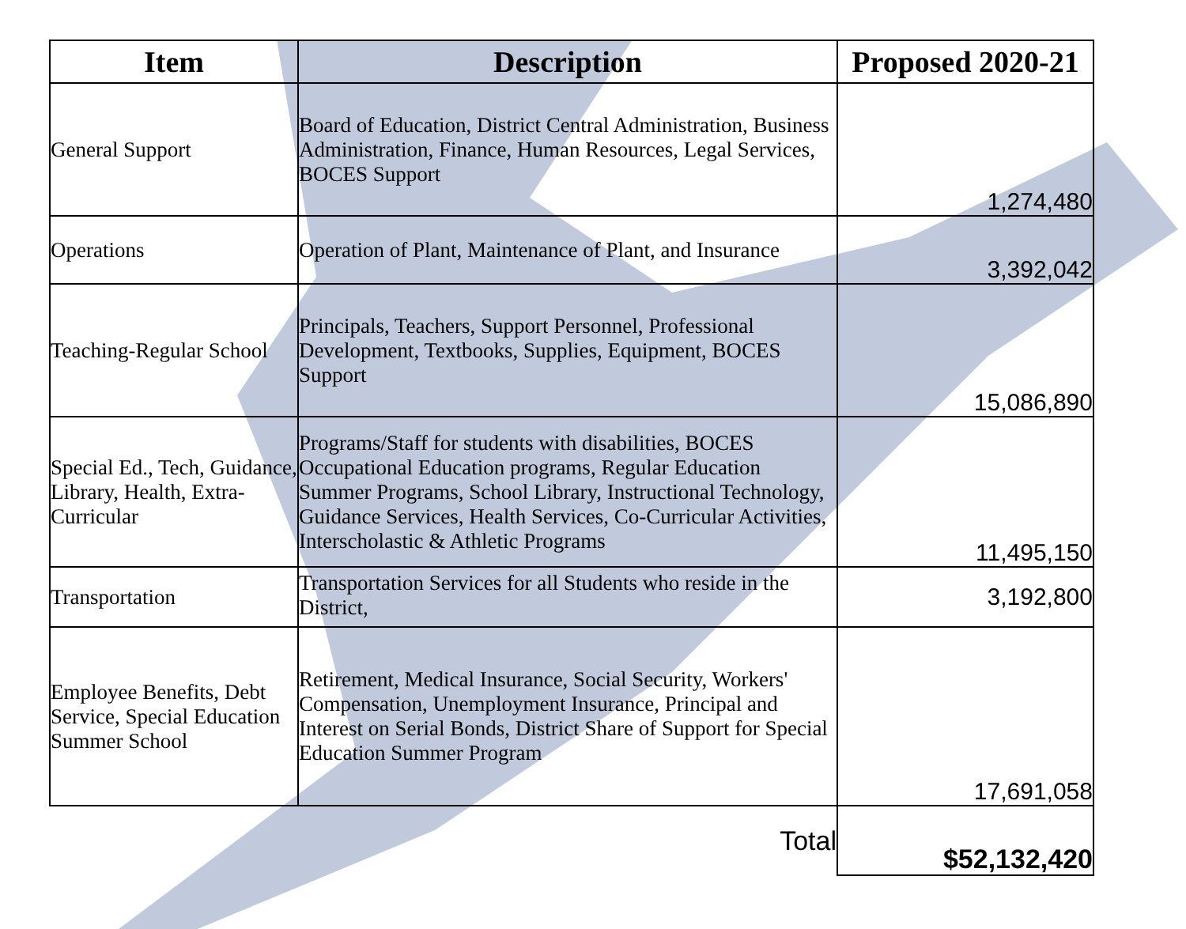| Item | Description | Proposed 2020-21 |
| --- | --- | --- |
| General Support | Board of Education, District Central Administration, Business Administration, Finance, Human Resources, Legal Services, BOCES Support | 1,274,480 |
| Operations | Operation of Plant, Maintenance of Plant, and Insurance | 3,392,042 |
| Teaching-Regular School | Principals, Teachers, Support Personnel, Professional Development, Textbooks, Supplies, Equipment, BOCES Support | 15,086,890 |
| Special Ed., Tech, Guidance, Library, Health, Extra-Curricular | Programs/Staff for students with disabilities, BOCES Occupational Education programs, Regular Education Summer Programs, School Library, Instructional Technology, Guidance Services, Health Services, Co-Curricular Activities, Interscholastic & Athletic Programs | 11,495,150 |
| Transportation | Transportation Services for all Students who reside in the District, | 3,192,800 |
| Employee Benefits, Debt Service, Special Education Summer School | Retirement, Medical Insurance, Social Security, Workers' Compensation, Unemployment Insurance, Principal and Interest on Serial Bonds, District Share of Support for Special Education Summer Program | 17,691,058 |
| | Total | $52,132,420 |